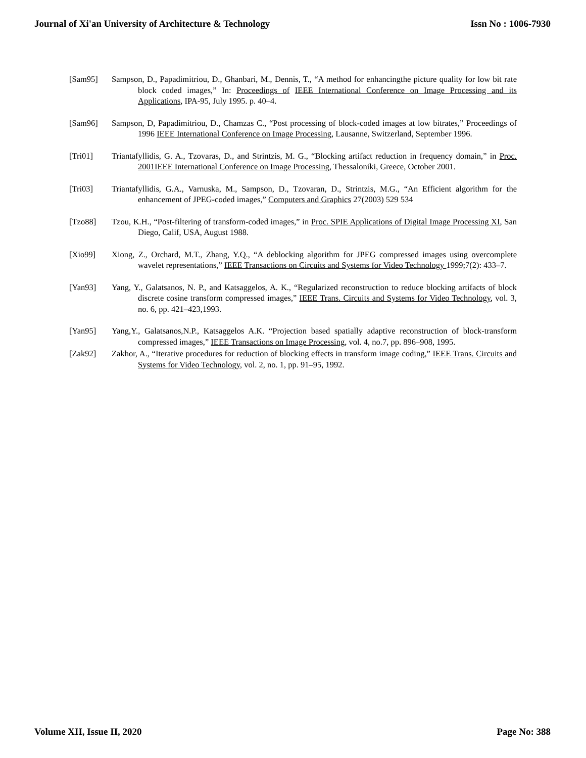Journal of Xi'an University of Architecture & Technology Issn No : 1006-7930
[Sam95] Sampson, D., Papadimitriou, D., Ghanbari, M., Dennis, T., “A method for enhancingthe picture quality for low bit rate block coded images,” In: Proceedings of IEEE International Conference on Image Processing and its Applications, IPA-95, July 1995. p. 40–4.
[Sam96] Sampson, D, Papadimitriou, D., Chamzas C., “Post processing of block-coded images at low bitrates,” Proceedings of 1996 IEEE International Conference on Image Processing, Lausanne, Switzerland, September 1996.
[Tri01] Triantafyllidis, G. A., Tzovaras, D., and Strintzis, M. G., “Blocking artifact reduction in frequency domain,” in Proc. 2001IEEE International Conference on Image Processing, Thessaloniki, Greece, October 2001.
[Tri03] Triantafyllidis, G.A., Varnuska, M., Sampson, D., Tzovaran, D., Strintzis, M.G., “An Efficient algorithm for the enhancement of JPEG-coded images,” Computers and Graphics 27(2003) 529 534
[Tzo88] Tzou, K.H., “Post-filtering of transform-coded images,” in Proc. SPIE Applications of Digital Image Processing XI, San Diego, Calif, USA, August 1988.
[Xio99] Xiong, Z., Orchard, M.T., Zhang, Y.Q., “A deblocking algorithm for JPEG compressed images using overcomplete wavelet representations,” IEEE Transactions on Circuits and Systems for Video Technology 1999;7(2): 433–7.
[Yan93] Yang, Y., Galatsanos, N. P., and Katsaggelos, A. K., “Regularized reconstruction to reduce blocking artifacts of block discrete cosine transform compressed images,” IEEE Trans. Circuits and Systems for Video Technology, vol. 3, no. 6, pp. 421–423,1993.
[Yan95] Yang,Y., Galatsanos,N.P., Katsaggelos A.K. “Projection based spatially adaptive reconstruction of block-transform compressed images,” IEEE Transactions on Image Processing, vol. 4, no.7, pp. 896–908, 1995.
[Zak92] Zakhor, A., “Iterative procedures for reduction of blocking effects in transform image coding,” IEEE Trans. Circuits and Systems for Video Technology, vol. 2, no. 1, pp. 91–95, 1992.
Volume XII, Issue II, 2020 Page No: 388